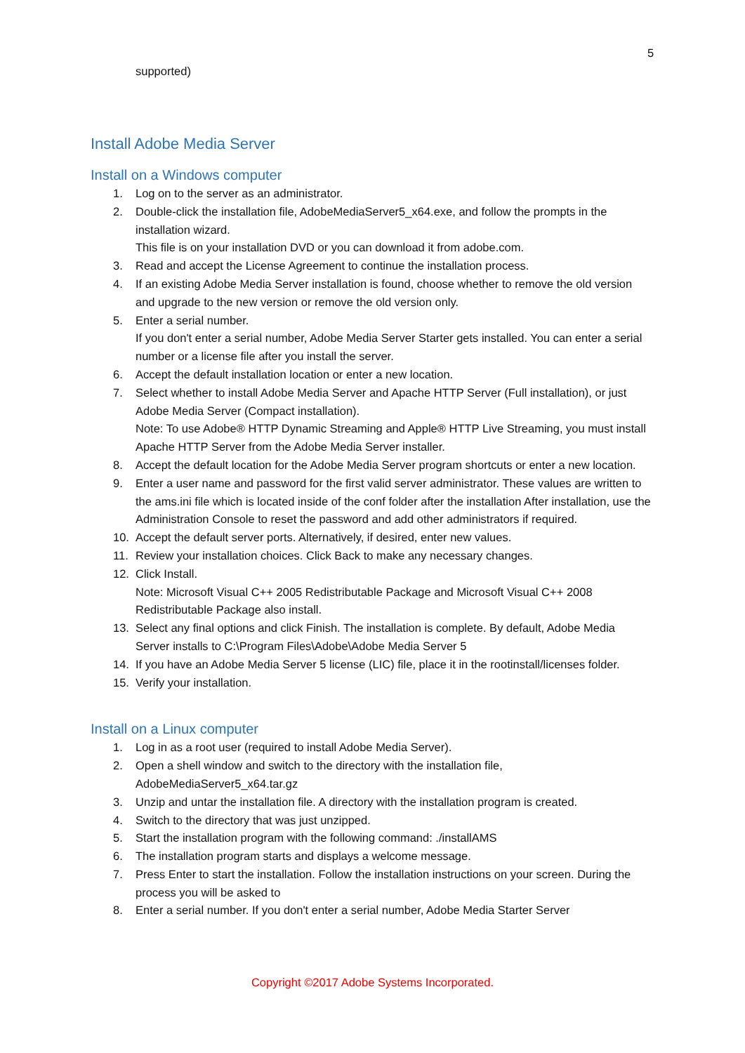5
supported)
Install Adobe Media Server
Install on a Windows computer
1. Log on to the server as an administrator.
2. Double-click the installation file, AdobeMediaServer5_x64.exe, and follow the prompts in the installation wizard.
This file is on your installation DVD or you can download it from adobe.com.
3. Read and accept the License Agreement to continue the installation process.
4. If an existing Adobe Media Server installation is found, choose whether to remove the old version and upgrade to the new version or remove the old version only.
5. Enter a serial number.
If you don't enter a serial number, Adobe Media Server Starter gets installed. You can enter a serial number or a license file after you install the server.
6. Accept the default installation location or enter a new location.
7. Select whether to install Adobe Media Server and Apache HTTP Server (Full installation), or just Adobe Media Server (Compact installation).
Note: To use Adobe® HTTP Dynamic Streaming and Apple® HTTP Live Streaming, you must install Apache HTTP Server from the Adobe Media Server installer.
8. Accept the default location for the Adobe Media Server program shortcuts or enter a new location.
9. Enter a user name and password for the first valid server administrator. These values are written to the ams.ini file which is located inside of the conf folder after the installation After installation, use the Administration Console to reset the password and add other administrators if required.
10. Accept the default server ports. Alternatively, if desired, enter new values.
11. Review your installation choices. Click Back to make any necessary changes.
12. Click Install.
Note: Microsoft Visual C++ 2005 Redistributable Package and Microsoft Visual C++ 2008 Redistributable Package also install.
13. Select any final options and click Finish. The installation is complete. By default, Adobe Media Server installs to C:\Program Files\Adobe\Adobe Media Server 5
14. If you have an Adobe Media Server 5 license (LIC) file, place it in the rootinstall/licenses folder.
15. Verify your installation.
Install on a Linux computer
1. Log in as a root user (required to install Adobe Media Server).
2. Open a shell window and switch to the directory with the installation file, AdobeMediaServer5_x64.tar.gz
3. Unzip and untar the installation file. A directory with the installation program is created.
4. Switch to the directory that was just unzipped.
5. Start the installation program with the following command: ./installAMS
6. The installation program starts and displays a welcome message.
7. Press Enter to start the installation. Follow the installation instructions on your screen. During the process you will be asked to
8. Enter a serial number. If you don't enter a serial number, Adobe Media Starter Server
Copyright ©2017 Adobe Systems Incorporated.